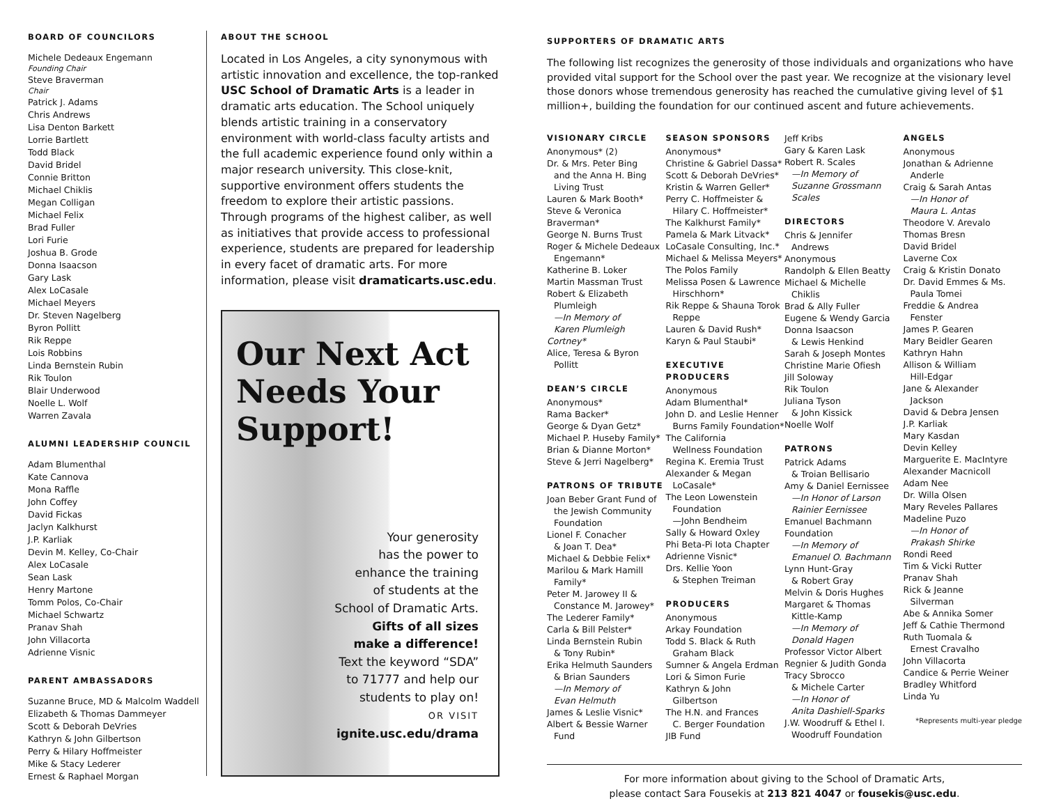BOARD OF COUNCILORS
Michele Dedeaux Engemann
Founding Chair
Steve Braverman
Chair
Patrick J. Adams
Chris Andrews
Lisa Denton Barkett
Lorrie Bartlett
Todd Black
David Bridel
Connie Britton
Michael Chiklis
Megan Colligan
Michael Felix
Brad Fuller
Lori Furie
Joshua B. Grode
Donna Isaacson
Gary Lask
Alex LoCasale
Michael Meyers
Dr. Steven Nagelberg
Byron Pollitt
Rik Reppe
Lois Robbins
Linda Bernstein Rubin
Rik Toulon
Blair Underwood
Noelle L. Wolf
Warren Zavala
ALUMNI LEADERSHIP COUNCIL
Adam Blumenthal
Kate Cannova
Mona Raffle
John Coffey
David Fickas
Jaclyn Kalkhurst
J.P. Karliak
Devin M. Kelley, Co-Chair
Alex LoCasale
Sean Lask
Henry Martone
Tomm Polos, Co-Chair
Michael Schwartz
Pranav Shah
John Villacorta
Adrienne Visnic
PARENT AMBASSADORS
Suzanne Bruce, MD & Malcolm Waddell
Elizabeth & Thomas Dammeyer
Scott & Deborah DeVries
Kathryn & John Gilbertson
Perry & Hilary Hoffmeister
Mike & Stacy Lederer
Ernest & Raphael Morgan
ABOUT THE SCHOOL
Located in Los Angeles, a city synonymous with artistic innovation and excellence, the top-ranked USC School of Dramatic Arts is a leader in dramatic arts education. The School uniquely blends artistic training in a conservatory environment with world-class faculty artists and the full academic experience found only within a major research university. This close-knit, supportive environment offers students the freedom to explore their artistic passions. Through programs of the highest caliber, as well as initiatives that provide access to professional experience, students are prepared for leadership in every facet of dramatic arts. For more information, please visit dramaticarts.usc.edu.
Our Next Act Needs Your Support!
Your generosity
has the power to
enhance the training
of students at the
School of Dramatic Arts.
Gifts of all sizes
make a difference!
Text the keyword “SDA”
to 71777 and help our
students to play on!
OR VISIT
ignite.usc.edu/drama
SUPPORTERS OF DRAMATIC ARTS
The following list recognizes the generosity of those individuals and organizations who have provided vital support for the School over the past year. We recognize at the visionary level those donors whose tremendous generosity has reached the cumulative giving level of $1 million+, building the foundation for our continued ascent and future achievements.
VISIONARY CIRCLE
Anonymous* (2)
Dr. & Mrs. Peter Bing
and the Anna H. Bing
Living Trust
Lauren & Mark Booth*
Steve & Veronica Braverman*
George N. Burns Trust
Roger & Michele Dedeaux
Engemann*
Katherine B. Loker
Martin Massman Trust
Robert & Elizabeth
Plumleigh
—In Memory of
Karen Plumleigh Cortney*
Alice, Teresa & Byron
Pollitt
DEAN’S CIRCLE
Anonymous*
Rama Backer*
George & Dyan Getz*
Michael P. Huseby Family*
Brian & Dianne Morton*
Steve & Jerri Nagelberg*
PATRONS OF TRIBUTE
Joan Beber Grant Fund of
the Jewish Community
Foundation
Lionel F. Conacher
& Joan T. Dea*
Michael & Debbie Felix*
Marilou & Mark Hamill
Family*
Peter M. Jarowey II &
Constance M. Jarowey*
The Lederer Family*
Carla & Bill Pelster*
Linda Bernstein Rubin
& Tony Rubin*
Erika Helmuth Saunders
& Brian Saunders
—In Memory of
Evan Helmuth
James & Leslie Visnic*
Albert & Bessie Warner
Fund
SEASON SPONSORS
Anonymous*
Christine & Gabriel Dassa*
Scott & Deborah DeVries*
Kristin & Warren Geller*
Perry C. Hoffmeister &
Hilary C. Hoffmeister*
The Kalkhurst Family*
Pamela & Mark Litvack*
LoCasale Consulting, Inc.*
Michael & Melissa Meyers*
The Polos Family
Melissa Posen & Lawrence
Hirschhorn*
Rik Reppe & Shauna Torok
Reppe
Lauren & David Rush*
Karyn & Paul Staubi*
EXECUTIVE PRODUCERS
Anonymous
Adam Blumenthal*
John D. and Leslie Henner
Burns Family Foundation*
The California
Wellness Foundation
Regina K. Eremia Trust
Alexander & Megan
LoCasale*
The Leon Lowenstein
Foundation
—John Bendheim
Sally & Howard Oxley
Phi Beta-Pi Iota Chapter
Adrienne Visnic*
Drs. Kellie Yoon
& Stephen Treiman
PRODUCERS
Anonymous
Arkay Foundation
Todd S. Black & Ruth
Graham Black
Sumner & Angela Erdman
Lori & Simon Furie
Kathryn & John
Gilbertson
The H.N. and Frances
C. Berger Foundation
JIB Fund
Jeff Kribs
Gary & Karen Lask
Robert R. Scales
—In Memory of
Suzanne Grossmann
Scales
DIRECTORS
Chris & Jennifer
Andrews
Anonymous
Randolph & Ellen Beatty
Michael & Michelle
Chiklis
Brad & Ally Fuller
Eugene & Wendy Garcia
Donna Isaacson
& Lewis Henkind
Sarah & Joseph Montes
Christine Marie Ofiesh
Jill Soloway
Rik Toulon
Juliana Tyson
& John Kissick
Noelle Wolf
PATRONS
Patrick Adams
& Troian Bellisario
Amy & Daniel Eernissee
—In Honor of Larson
Rainier Eernissee
Emanuel Bachmann
Foundation
—In Memory of
Emanuel O. Bachmann
Lynn Hunt-Gray
& Robert Gray
Melvin & Doris Hughes
Margaret & Thomas
Kittle-Kamp
—In Memory of
Donald Hagen
Professor Victor Albert
Regnier & Judith Gonda
Tracy Sbrocco
& Michele Carter
—In Honor of
Anita Dashiell-Sparks
J.W. Woodruff & Ethel I.
Woodruff Foundation
ANGELS
Anonymous
Jonathan & Adrienne
Anderle
Craig & Sarah Antas
—In Honor of
Maura L. Antas
Theodore V. Arevalo
Thomas Bresn
David Bridel
Laverne Cox
Craig & Kristin Donato
Dr. David Emmes & Ms.
Paula Tomei
Freddie & Andrea
Fenster
James P. Gearen
Mary Beidler Gearen
Kathryn Hahn
Allison & William
Hill-Edgar
Jane & Alexander
Jackson
David & Debra Jensen
J.P. Karliak
Mary Kasdan
Devin Kelley
Marguerite E. MacIntyre
Alexander Macnicoll
Adam Nee
Dr. Willa Olsen
Mary Reveles Pallares
Madeline Puzo
—In Honor of
Prakash Shirke
Rondi Reed
Tim & Vicki Rutter
Pranav Shah
Rick & Jeanne
Silverman
Abe & Annika Somer
Jeff & Cathie Thermond
Ruth Tuomala &
Ernest Cravalho
John Villacorta
Candice & Perrie Weiner
Bradley Whitford
Linda Yu
*Represents multi-year pledge
For more information about giving to the School of Dramatic Arts,
please contact Sara Fousekis at 213 821 4047 or fousekis@usc.edu.